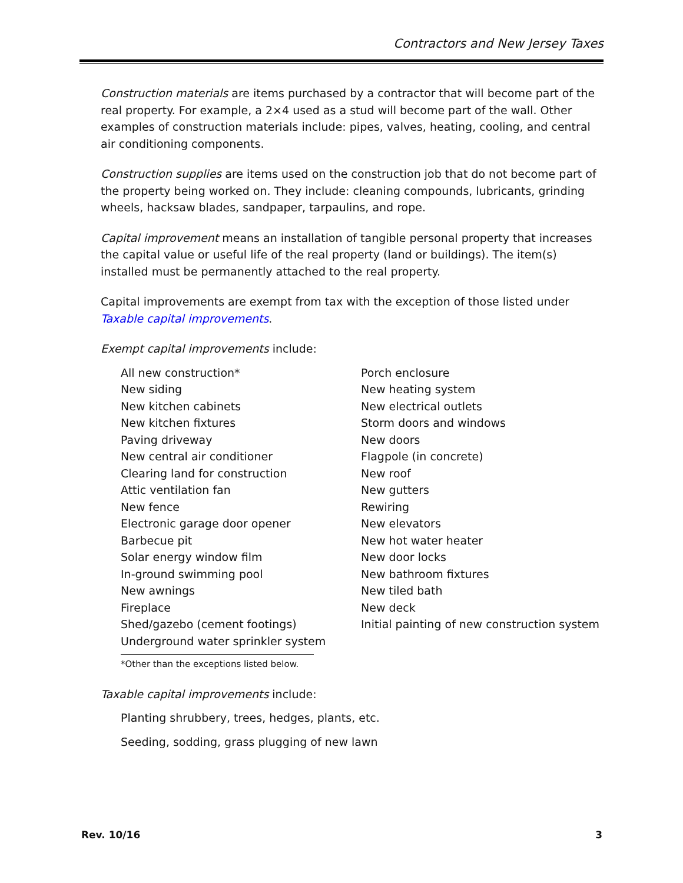Contractors and New Jersey Taxes
Construction materials are items purchased by a contractor that will become part of the real property. For example, a 2×4 used as a stud will become part of the wall. Other examples of construction materials include: pipes, valves, heating, cooling, and central air conditioning components.
Construction supplies are items used on the construction job that do not become part of the property being worked on. They include: cleaning compounds, lubricants, grinding wheels, hacksaw blades, sandpaper, tarpaulins, and rope.
Capital improvement means an installation of tangible personal property that increases the capital value or useful life of the real property (land or buildings). The item(s) installed must be permanently attached to the real property.
Capital improvements are exempt from tax with the exception of those listed under Taxable capital improvements.
Exempt capital improvements include:
All new construction*
New siding
New kitchen cabinets
New kitchen fixtures
Paving driveway
New central air conditioner
Clearing land for construction
Attic ventilation fan
New fence
Electronic garage door opener
Barbecue pit
Solar energy window film
In-ground swimming pool
New awnings
Fireplace
Shed/gazebo (cement footings)
Underground water sprinkler system
Porch enclosure
New heating system
New electrical outlets
Storm doors and windows
New doors
Flagpole (in concrete)
New roof
New gutters
Rewiring
New elevators
New hot water heater
New door locks
New bathroom fixtures
New tiled bath
New deck
Initial painting of new construction system
*Other than the exceptions listed below.
Taxable capital improvements include:
Planting shrubbery, trees, hedges, plants, etc.
Seeding, sodding, grass plugging of new lawn
Rev. 10/16 3